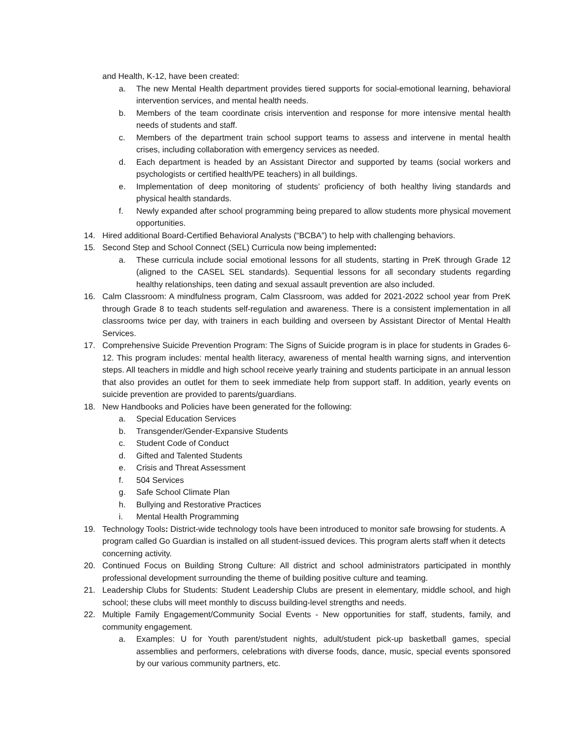and Health, K-12, have been created:
a. The new Mental Health department provides tiered supports for social-emotional learning, behavioral intervention services, and mental health needs.
b. Members of the team coordinate crisis intervention and response for more intensive mental health needs of students and staff.
c. Members of the department train school support teams to assess and intervene in mental health crises, including collaboration with emergency services as needed.
d. Each department is headed by an Assistant Director and supported by teams (social workers and psychologists or certified health/PE teachers) in all buildings.
e. Implementation of deep monitoring of students’ proficiency of both healthy living standards and physical health standards.
f. Newly expanded after school programming being prepared to allow students more physical movement opportunities.
14. Hired additional Board-Certified Behavioral Analysts (“BCBA”) to help with challenging behaviors.
15. Second Step and School Connect (SEL) Curricula now being implemented:
a. These curricula include social emotional lessons for all students, starting in PreK through Grade 12 (aligned to the CASEL SEL standards). Sequential lessons for all secondary students regarding healthy relationships, teen dating and sexual assault prevention are also included.
16. Calm Classroom: A mindfulness program, Calm Classroom, was added for 2021-2022 school year from PreK through Grade 8 to teach students self-regulation and awareness. There is a consistent implementation in all classrooms twice per day, with trainers in each building and overseen by Assistant Director of Mental Health Services.
17. Comprehensive Suicide Prevention Program: The Signs of Suicide program is in place for students in Grades 6-12. This program includes: mental health literacy, awareness of mental health warning signs, and intervention steps. All teachers in middle and high school receive yearly training and students participate in an annual lesson that also provides an outlet for them to seek immediate help from support staff. In addition, yearly events on suicide prevention are provided to parents/guardians.
18. New Handbooks and Policies have been generated for the following:
a. Special Education Services
b. Transgender/Gender-Expansive Students
c. Student Code of Conduct
d. Gifted and Talented Students
e. Crisis and Threat Assessment
f. 504 Services
g. Safe School Climate Plan
h. Bullying and Restorative Practices
i. Mental Health Programming
19. Technology Tools: District-wide technology tools have been introduced to monitor safe browsing for students. A program called Go Guardian is installed on all student-issued devices. This program alerts staff when it detects concerning activity.
20. Continued Focus on Building Strong Culture: All district and school administrators participated in monthly professional development surrounding the theme of building positive culture and teaming.
21. Leadership Clubs for Students: Student Leadership Clubs are present in elementary, middle school, and high school; these clubs will meet monthly to discuss building-level strengths and needs.
22. Multiple Family Engagement/Community Social Events - New opportunities for staff, students, family, and community engagement.
a. Examples: U for Youth parent/student nights, adult/student pick-up basketball games, special assemblies and performers, celebrations with diverse foods, dance, music, special events sponsored by our various community partners, etc.